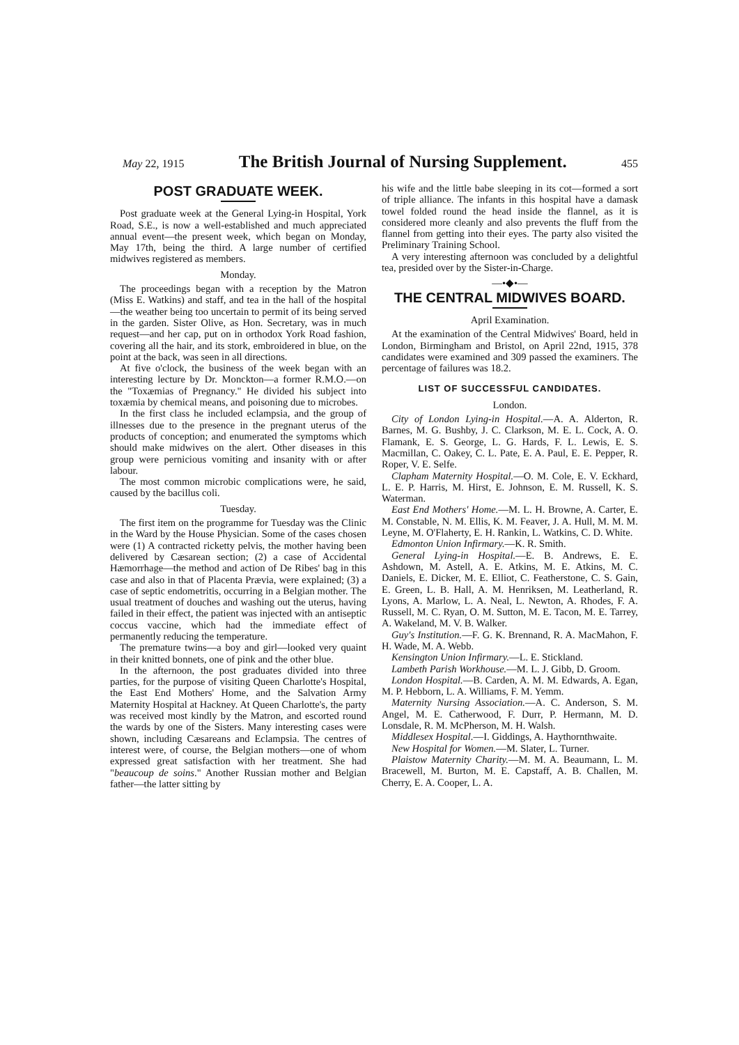May 22, 1915 The British Journal of Nursing Supplement. 455
POST GRADUATE WEEK.
Post graduate week at the General Lying-in Hospital, York Road, S.E., is now a well-established and much appreciated annual event—the present week, which began on Monday, May 17th, being the third. A large number of certified midwives registered as members.
Monday.
The proceedings began with a reception by the Matron (Miss E. Watkins) and staff, and tea in the hall of the hospital—the weather being too uncertain to permit of its being served in the garden. Sister Olive, as Hon. Secretary, was in much request—and her cap, put on in orthodox York Road fashion, covering all the hair, and its stork, embroidered in blue, on the point at the back, was seen in all directions.
At five o'clock, the business of the week began with an interesting lecture by Dr. Monckton—a former R.M.O.—on the "Toxæmias of Pregnancy." He divided his subject into toxæmia by chemical means, and poisoning due to microbes.
In the first class he included eclampsia, and the group of illnesses due to the presence in the pregnant uterus of the products of conception; and enumerated the symptoms which should make midwives on the alert. Other diseases in this group were pernicious vomiting and insanity with or after labour.
The most common microbic complications were, he said, caused by the bacillus coli.
Tuesday.
The first item on the programme for Tuesday was the Clinic in the Ward by the House Physician. Some of the cases chosen were (1) A contracted ricketty pelvis, the mother having been delivered by Cæsarean section; (2) a case of Accidental Hæmorrhage—the method and action of De Ribes' bag in this case and also in that of Placenta Prævia, were explained; (3) a case of septic endometritis, occurring in a Belgian mother. The usual treatment of douches and washing out the uterus, having failed in their effect, the patient was injected with an antiseptic coccus vaccine, which had the immediate effect of permanently reducing the temperature.
The premature twins—a boy and girl—looked very quaint in their knitted bonnets, one of pink and the other blue.
In the afternoon, the post graduates divided into three parties, for the purpose of visiting Queen Charlotte's Hospital, the East End Mothers' Home, and the Salvation Army Maternity Hospital at Hackney. At Queen Charlotte's, the party was received most kindly by the Matron, and escorted round the wards by one of the Sisters. Many interesting cases were shown, including Cæsareans and Eclampsia. The centres of interest were, of course, the Belgian mothers—one of whom expressed great satisfaction with her treatment. She had "beaucoup de soins." Another Russian mother and Belgian father—the latter sitting by
his wife and the little babe sleeping in its cot—formed a sort of triple alliance. The infants in this hospital have a damask towel folded round the head inside the flannel, as it is considered more cleanly and also prevents the fluff from the flannel from getting into their eyes. The party also visited the Preliminary Training School.
A very interesting afternoon was concluded by a delightful tea, presided over by the Sister-in-Charge.
—•◆•—
THE CENTRAL MIDWIVES BOARD.
April Examination.
At the examination of the Central Midwives' Board, held in London, Birmingham and Bristol, on April 22nd, 1915, 378 candidates were examined and 309 passed the examiners. The percentage of failures was 18.2.
LIST OF SUCCESSFUL CANDIDATES.
London.
City of London Lying-in Hospital.—A. A. Alderton, R. Barnes, M. G. Bushby, J. C. Clarkson, M. E. L. Cock, A. O. Flamank, E. S. George, L. G. Hards, F. L. Lewis, E. S. Macmillan, C. Oakey, C. L. Pate, E. A. Paul, E. E. Pepper, R. Roper, V. E. Selfe.
Clapham Maternity Hospital.—O. M. Cole, E. V. Eckhard, L. E. P. Harris, M. Hirst, E. Johnson, E. M. Russell, K. S. Waterman.
East End Mothers' Home.—M. L. H. Browne, A. Carter, E. M. Constable, N. M. Ellis, K. M. Feaver, J. A. Hull, M. M. M. Leyne, M. O'Flaherty, E. H. Rankin, L. Watkins, C. D. White.
Edmonton Union Infirmary.—K. R. Smith.
General Lying-in Hospital.—E. B. Andrews, E. E. Ashdown, M. Astell, A. E. Atkins, M. E. Atkins, M. C. Daniels, E. Dicker, M. E. Elliot, C. Featherstone, C. S. Gain, E. Green, L. B. Hall, A. M. Henriksen, M. Leatherland, R. Lyons, A. Marlow, L. A. Neal, L. Newton, A. Rhodes, F. A. Russell, M. C. Ryan, O. M. Sutton, M. E. Tacon, M. E. Tarrey, A. Wakeland, M. V. B. Walker.
Guy's Institution.—F. G. K. Brennand, R. A. MacMahon, F. H. Wade, M. A. Webb.
Kensington Union Infirmary.—L. E. Stickland.
Lambeth Parish Workhouse.—M. L. J. Gibb, D. Groom.
London Hospital.—B. Carden, A. M. M. Edwards, A. Egan, M. P. Hebborn, L. A. Williams, F. M. Yemm.
Maternity Nursing Association.—A. C. Anderson, S. M. Angel, M. E. Catherwood, F. Durr, P. Hermann, M. D. Lonsdale, R. M. McPherson, M. H. Walsh.
Middlesex Hospital.—I. Giddings, A. Haythornthwaite.
New Hospital for Women.—M. Slater, L. Turner.
Plaistow Maternity Charity.—M. M. A. Beaumann, L. M. Bracewell, M. Burton, M. E. Capstaff, A. B. Challen, M. Cherry, E. A. Cooper, L. A.